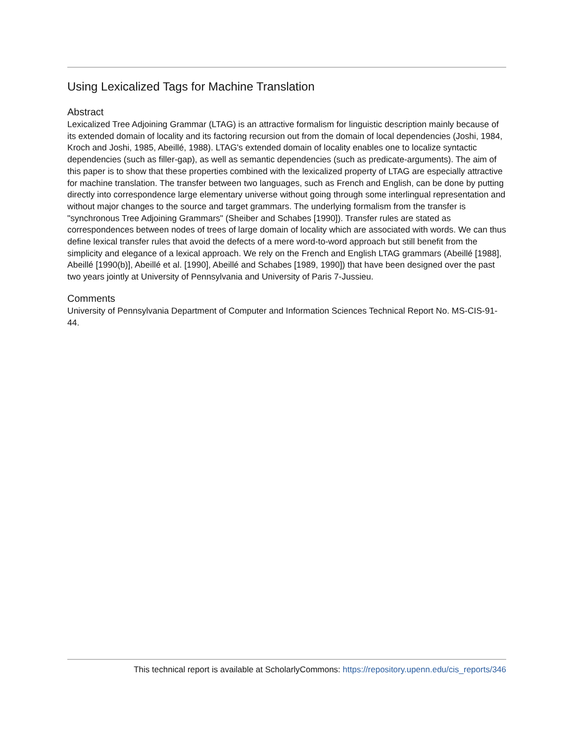Using Lexicalized Tags for Machine Translation
Abstract
Lexicalized Tree Adjoining Grammar (LTAG) is an attractive formalism for linguistic description mainly because of its extended domain of locality and its factoring recursion out from the domain of local dependencies (Joshi, 1984, Kroch and Joshi, 1985, Abeillé, 1988). LTAG's extended domain of locality enables one to localize syntactic dependencies (such as filler-gap), as well as semantic dependencies (such as predicate-arguments). The aim of this paper is to show that these properties combined with the lexicalized property of LTAG are especially attractive for machine translation. The transfer between two languages, such as French and English, can be done by putting directly into correspondence large elementary universe without going through some interlingual representation and without major changes to the source and target grammars. The underlying formalism from the transfer is "synchronous Tree Adjoining Grammars" (Sheiber and Schabes [1990]). Transfer rules are stated as correspondences between nodes of trees of large domain of locality which are associated with words. We can thus define lexical transfer rules that avoid the defects of a mere word-to-word approach but still benefit from the simplicity and elegance of a lexical approach. We rely on the French and English LTAG grammars (Abeillé [1988], Abeillé [1990(b)], Abeillé et al. [1990], Abeillé and Schabes [1989, 1990]) that have been designed over the past two years jointly at University of Pennsylvania and University of Paris 7-Jussieu.
Comments
University of Pennsylvania Department of Computer and Information Sciences Technical Report No. MS-CIS-91-44.
This technical report is available at ScholarlyCommons: https://repository.upenn.edu/cis_reports/346